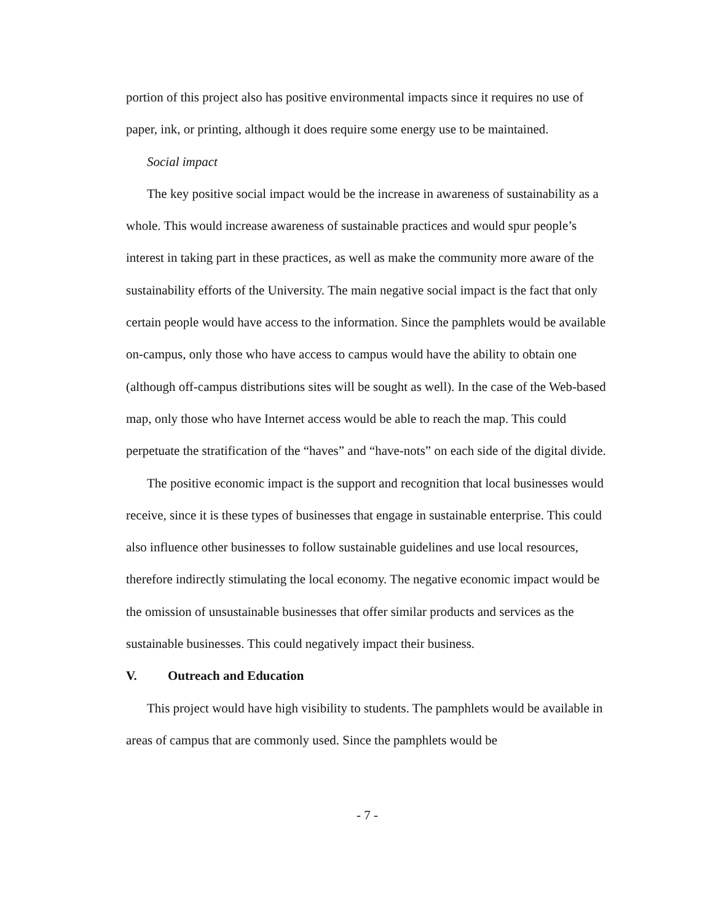portion of this project also has positive environmental impacts since it requires no use of paper, ink, or printing, although it does require some energy use to be maintained.
Social impact
The key positive social impact would be the increase in awareness of sustainability as a whole. This would increase awareness of sustainable practices and would spur people’s interest in taking part in these practices, as well as make the community more aware of the sustainability efforts of the University. The main negative social impact is the fact that only certain people would have access to the information. Since the pamphlets would be available on-campus, only those who have access to campus would have the ability to obtain one (although off-campus distributions sites will be sought as well). In the case of the Web-based map, only those who have Internet access would be able to reach the map. This could perpetuate the stratification of the “haves” and “have-nots” on each side of the digital divide.
The positive economic impact is the support and recognition that local businesses would receive, since it is these types of businesses that engage in sustainable enterprise. This could also influence other businesses to follow sustainable guidelines and use local resources, therefore indirectly stimulating the local economy. The negative economic impact would be the omission of unsustainable businesses that offer similar products and services as the sustainable businesses. This could negatively impact their business.
V. Outreach and Education
This project would have high visibility to students. The pamphlets would be available in areas of campus that are commonly used. Since the pamphlets would be
- 7 -